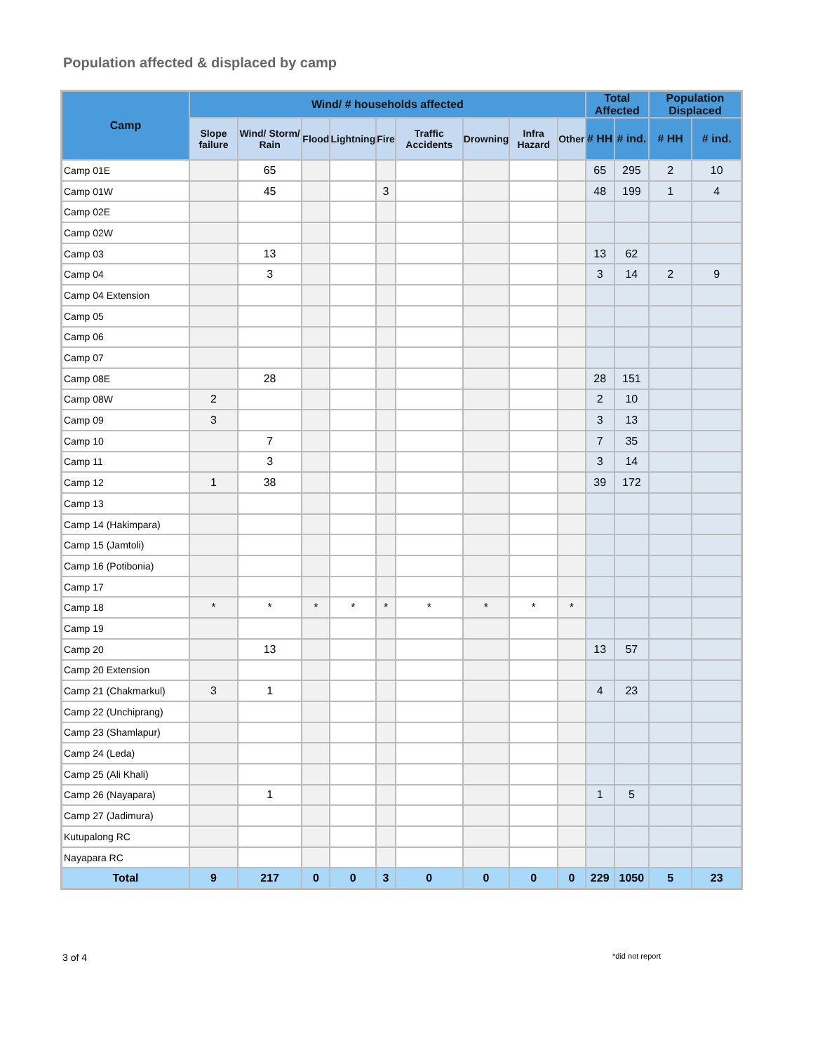Population affected & displaced by camp
| Camp | Wind/ # households affected | | | | | | | | | Total Affected | | Population Displaced | |
| --- | --- | --- | --- | --- | --- | --- | --- | --- | --- | --- | --- | --- | --- |
| | Slope failure | Wind/ Storm/ Rain | Flood | Lightning | Fire | Traffic Accidents | Drowning | Infra Hazard | Other | # HH | # ind. | # HH | # ind. |
| Camp 01E | | 65 | | | | | | | | 65 | 295 | 2 | 10 |
| Camp 01W | | 45 | | | 3 | | | | | 48 | 199 | 1 | 4 |
| Camp 02E | | | | | | | | | | | | | |
| Camp 02W | | | | | | | | | | | | | |
| Camp 03 | | 13 | | | | | | | | 13 | 62 | | |
| Camp 04 | | 3 | | | | | | | | 3 | 14 | 2 | 9 |
| Camp 04 Extension | | | | | | | | | | | | | |
| Camp 05 | | | | | | | | | | | | | |
| Camp 06 | | | | | | | | | | | | | |
| Camp 07 | | | | | | | | | | | | | |
| Camp 08E | | 28 | | | | | | | | 28 | 151 | | |
| Camp 08W | 2 | | | | | | | | | 2 | 10 | | |
| Camp 09 | 3 | | | | | | | | | 3 | 13 | | |
| Camp 10 | | 7 | | | | | | | | 7 | 35 | | |
| Camp 11 | | 3 | | | | | | | | 3 | 14 | | |
| Camp 12 | 1 | 38 | | | | | | | | 39 | 172 | | |
| Camp 13 | | | | | | | | | | | | | |
| Camp 14 (Hakimpara) | | | | | | | | | | | | | |
| Camp 15 (Jamtoli) | | | | | | | | | | | | | |
| Camp 16 (Potibonia) | | | | | | | | | | | | | |
| Camp 17 | | | | | | | | | | | | | |
| Camp 18 | * | * | * | * | * | * | * | * | * | | | | |
| Camp 19 | | | | | | | | | | | | | |
| Camp 20 | | 13 | | | | | | | | 13 | 57 | | |
| Camp 20 Extension | | | | | | | | | | | | | |
| Camp 21 (Chakmarkul) | 3 | 1 | | | | | | | | 4 | 23 | | |
| Camp 22 (Unchiprang) | | | | | | | | | | | | | |
| Camp 23 (Shamlapur) | | | | | | | | | | | | | |
| Camp 24 (Leda) | | | | | | | | | | | | | |
| Camp 25 (Ali Khali) | | | | | | | | | | | | | |
| Camp 26 (Nayapara) | | 1 | | | | | | | | 1 | 5 | | |
| Camp 27 (Jadimura) | | | | | | | | | | | | | |
| Kutupalong RC | | | | | | | | | | | | | |
| Nayapara RC | | | | | | | | | | | | | |
| Total | 9 | 217 | 0 | 0 | 3 | 0 | 0 | 0 | 0 | 229 | 1050 | 5 | 23 |
3 of 4 *did not report